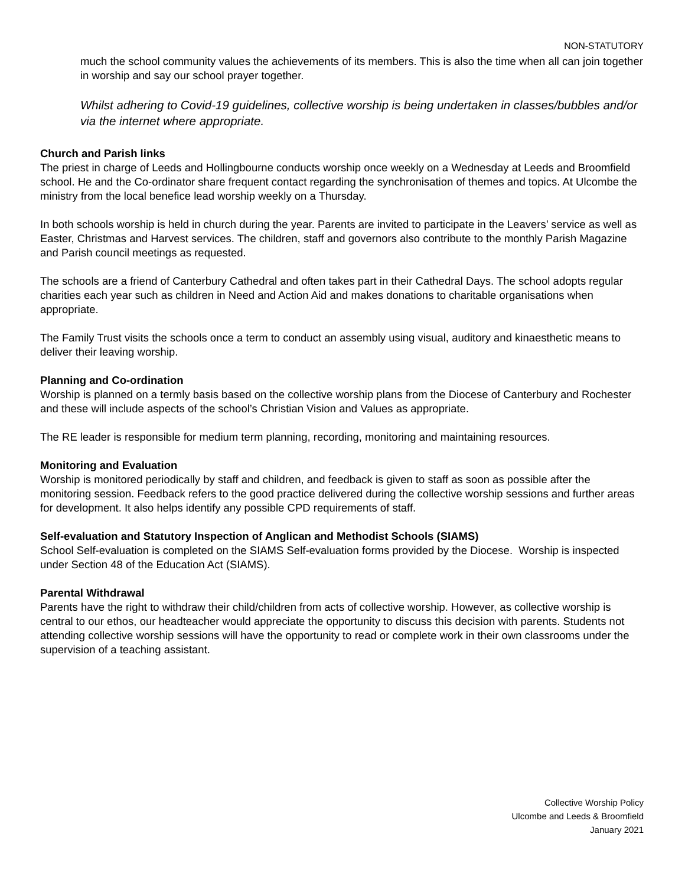NON-STATUTORY
much the school community values the achievements of its members. This is also the time when all can join together in worship and say our school prayer together.
Whilst adhering to Covid-19 guidelines, collective worship is being undertaken in classes/bubbles and/or via the internet where appropriate.
Church and Parish links
The priest in charge of Leeds and Hollingbourne conducts worship once weekly on a Wednesday at Leeds and Broomfield school. He and the Co-ordinator share frequent contact regarding the synchronisation of themes and topics. At Ulcombe the ministry from the local benefice lead worship weekly on a Thursday.
In both schools worship is held in church during the year. Parents are invited to participate in the Leavers’ service as well as Easter, Christmas and Harvest services. The children, staff and governors also contribute to the monthly Parish Magazine and Parish council meetings as requested.
The schools are a friend of Canterbury Cathedral and often takes part in their Cathedral Days. The school adopts regular charities each year such as children in Need and Action Aid and makes donations to charitable organisations when appropriate.
The Family Trust visits the schools once a term to conduct an assembly using visual, auditory and kinaesthetic means to deliver their leaving worship.
Planning and Co-ordination
Worship is planned on a termly basis based on the collective worship plans from the Diocese of Canterbury and Rochester and these will include aspects of the school’s Christian Vision and Values as appropriate.
The RE leader is responsible for medium term planning, recording, monitoring and maintaining resources.
Monitoring and Evaluation
Worship is monitored periodically by staff and children, and feedback is given to staff as soon as possible after the monitoring session. Feedback refers to the good practice delivered during the collective worship sessions and further areas for development. It also helps identify any possible CPD requirements of staff.
Self-evaluation and Statutory Inspection of Anglican and Methodist Schools (SIAMS)
School Self-evaluation is completed on the SIAMS Self-evaluation forms provided by the Diocese. Worship is inspected under Section 48 of the Education Act (SIAMS).
Parental Withdrawal
Parents have the right to withdraw their child/children from acts of collective worship. However, as collective worship is central to our ethos, our headteacher would appreciate the opportunity to discuss this decision with parents. Students not attending collective worship sessions will have the opportunity to read or complete work in their own classrooms under the supervision of a teaching assistant.
Collective Worship Policy
Ulcombe and Leeds & Broomfield
January 2021